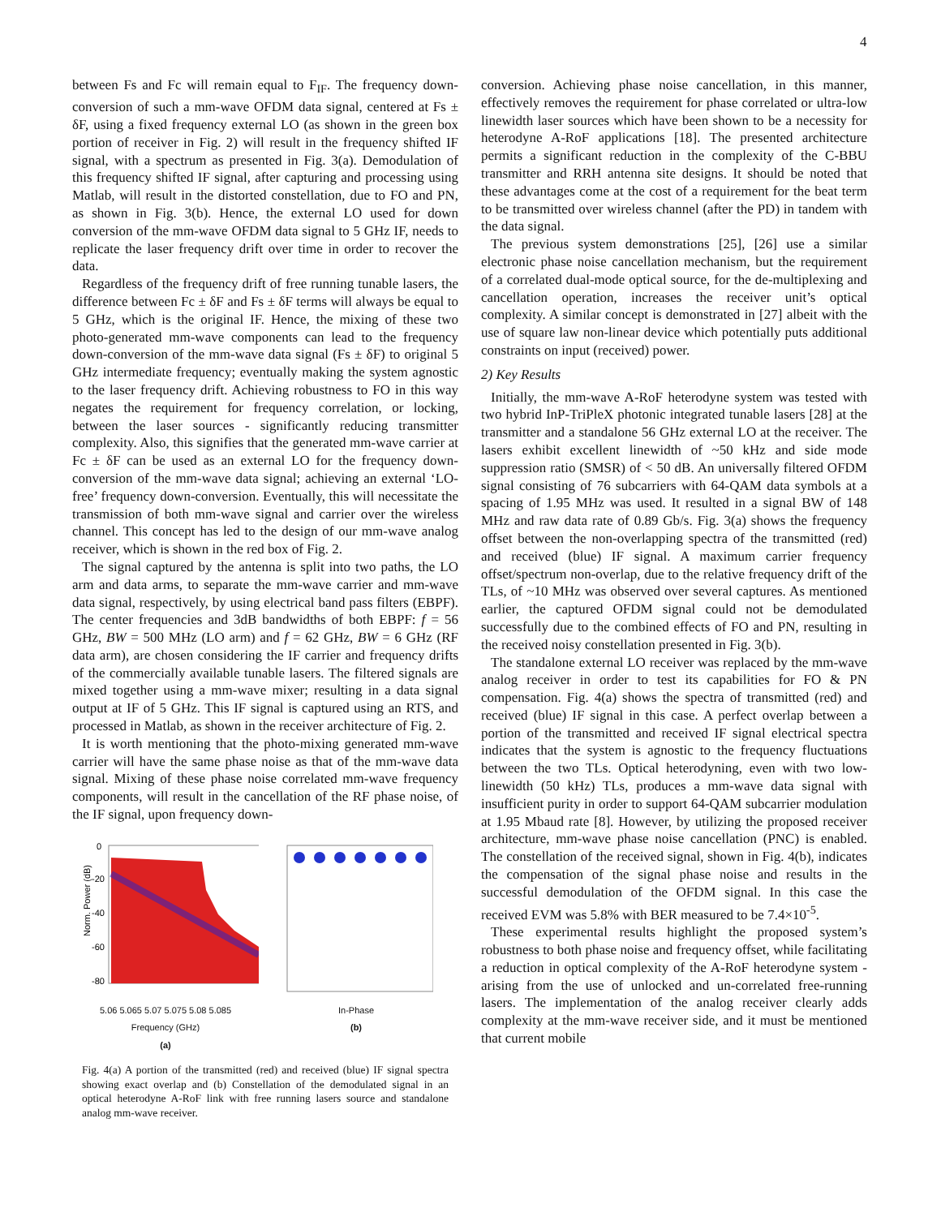4
between Fs and Fc will remain equal to F<sub>IF</sub>. The frequency down-conversion of such a mm-wave OFDM data signal, centered at Fs ± δF, using a fixed frequency external LO (as shown in the green box portion of receiver in Fig. 2) will result in the frequency shifted IF signal, with a spectrum as presented in Fig. 3(a). Demodulation of this frequency shifted IF signal, after capturing and processing using Matlab, will result in the distorted constellation, due to FO and PN, as shown in Fig. 3(b). Hence, the external LO used for down conversion of the mm-wave OFDM data signal to 5 GHz IF, needs to replicate the laser frequency drift over time in order to recover the data.
Regardless of the frequency drift of free running tunable lasers, the difference between Fc ± δF and Fs ± δF terms will always be equal to 5 GHz, which is the original IF. Hence, the mixing of these two photo-generated mm-wave components can lead to the frequency down-conversion of the mm-wave data signal (Fs ± δF) to original 5 GHz intermediate frequency; eventually making the system agnostic to the laser frequency drift. Achieving robustness to FO in this way negates the requirement for frequency correlation, or locking, between the laser sources - significantly reducing transmitter complexity. Also, this signifies that the generated mm-wave carrier at Fc ± δF can be used as an external LO for the frequency down-conversion of the mm-wave data signal; achieving an external ‘LO-free’ frequency down-conversion. Eventually, this will necessitate the transmission of both mm-wave signal and carrier over the wireless channel. This concept has led to the design of our mm-wave analog receiver, which is shown in the red box of Fig. 2.
The signal captured by the antenna is split into two paths, the LO arm and data arms, to separate the mm-wave carrier and mm-wave data signal, respectively, by using electrical band pass filters (EBPF). The center frequencies and 3dB bandwidths of both EBPF: f = 56 GHz, BW = 500 MHz (LO arm) and f = 62 GHz, BW = 6 GHz (RF data arm), are chosen considering the IF carrier and frequency drifts of the commercially available tunable lasers. The filtered signals are mixed together using a mm-wave mixer; resulting in a data signal output at IF of 5 GHz. This IF signal is captured using an RTS, and processed in Matlab, as shown in the receiver architecture of Fig. 2.
It is worth mentioning that the photo-mixing generated mm-wave carrier will have the same phase noise as that of the mm-wave data signal. Mixing of these phase noise correlated mm-wave frequency components, will result in the cancellation of the RF phase noise, of the IF signal, upon frequency down-
0
-20
-40
-60
-80
Norm. Power (dB)
5.06 5.065 5.07 5.075 5.08 5.085
Frequency (GHz)
(a)
In-Phase
(b)
Fig. 4(a) A portion of the transmitted (red) and received (blue) IF signal spectra showing exact overlap and (b) Constellation of the demodulated signal in an optical heterodyne A-RoF link with free running lasers source and standalone analog mm-wave receiver.
conversion. Achieving phase noise cancellation, in this manner, effectively removes the requirement for phase correlated or ultra-low linewidth laser sources which have been shown to be a necessity for heterodyne A-RoF applications [18]. The presented architecture permits a significant reduction in the complexity of the C-BBU transmitter and RRH antenna site designs. It should be noted that these advantages come at the cost of a requirement for the beat term to be transmitted over wireless channel (after the PD) in tandem with the data signal.
The previous system demonstrations [25], [26] use a similar electronic phase noise cancellation mechanism, but the requirement of a correlated dual-mode optical source, for the de-multiplexing and cancellation operation, increases the receiver unit’s optical complexity. A similar concept is demonstrated in [27] albeit with the use of square law non-linear device which potentially puts additional constraints on input (received) power.
2) Key Results
Initially, the mm-wave A-RoF heterodyne system was tested with two hybrid InP-TriPleX photonic integrated tunable lasers [28] at the transmitter and a standalone 56 GHz external LO at the receiver. The lasers exhibit excellent linewidth of ~50 kHz and side mode suppression ratio (SMSR) of < 50 dB. An universally filtered OFDM signal consisting of 76 subcarriers with 64-QAM data symbols at a spacing of 1.95 MHz was used. It resulted in a signal BW of 148 MHz and raw data rate of 0.89 Gb/s. Fig. 3(a) shows the frequency offset between the non-overlapping spectra of the transmitted (red) and received (blue) IF signal. A maximum carrier frequency offset/spectrum non-overlap, due to the relative frequency drift of the TLs, of ~10 MHz was observed over several captures. As mentioned earlier, the captured OFDM signal could not be demodulated successfully due to the combined effects of FO and PN, resulting in the received noisy constellation presented in Fig. 3(b).
The standalone external LO receiver was replaced by the mm-wave analog receiver in order to test its capabilities for FO & PN compensation. Fig. 4(a) shows the spectra of transmitted (red) and received (blue) IF signal in this case. A perfect overlap between a portion of the transmitted and received IF signal electrical spectra indicates that the system is agnostic to the frequency fluctuations between the two TLs. Optical heterodyning, even with two low-linewidth (50 kHz) TLs, produces a mm-wave data signal with insufficient purity in order to support 64-QAM subcarrier modulation at 1.95 Mbaud rate [8]. However, by utilizing the proposed receiver architecture, mm-wave phase noise cancellation (PNC) is enabled. The constellation of the received signal, shown in Fig. 4(b), indicates the compensation of the signal phase noise and results in the successful demodulation of the OFDM signal. In this case the received EVM was 5.8% with BER measured to be 7.4×10<sup>-5</sup>.
These experimental results highlight the proposed system’s robustness to both phase noise and frequency offset, while facilitating a reduction in optical complexity of the A-RoF heterodyne system - arising from the use of unlocked and un-correlated free-running lasers. The implementation of the analog receiver clearly adds complexity at the mm-wave receiver side, and it must be mentioned that current mobile